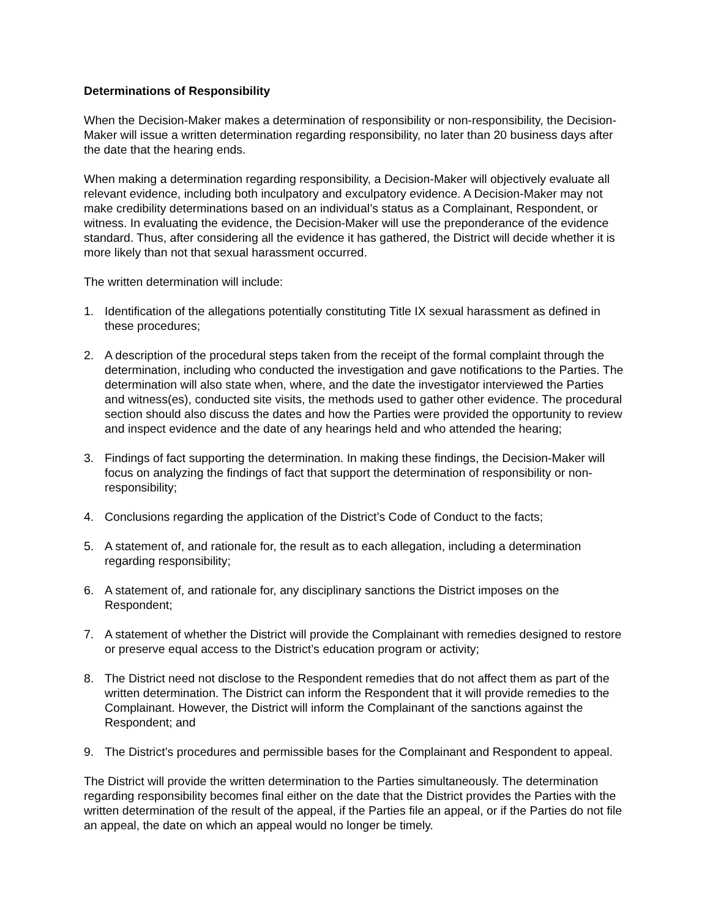Determinations of Responsibility
When the Decision-Maker makes a determination of responsibility or non-responsibility, the Decision-Maker will issue a written determination regarding responsibility, no later than 20 business days after the date that the hearing ends.
When making a determination regarding responsibility, a Decision-Maker will objectively evaluate all relevant evidence, including both inculpatory and exculpatory evidence. A Decision-Maker may not make credibility determinations based on an individual’s status as a Complainant, Respondent, or witness. In evaluating the evidence, the Decision-Maker will use the preponderance of the evidence standard. Thus, after considering all the evidence it has gathered, the District will decide whether it is more likely than not that sexual harassment occurred.
The written determination will include:
1. Identification of the allegations potentially constituting Title IX sexual harassment as defined in these procedures;
2. A description of the procedural steps taken from the receipt of the formal complaint through the determination, including who conducted the investigation and gave notifications to the Parties. The determination will also state when, where, and the date the investigator interviewed the Parties and witness(es), conducted site visits, the methods used to gather other evidence. The procedural section should also discuss the dates and how the Parties were provided the opportunity to review and inspect evidence and the date of any hearings held and who attended the hearing;
3. Findings of fact supporting the determination. In making these findings, the Decision-Maker will focus on analyzing the findings of fact that support the determination of responsibility or non-responsibility;
4. Conclusions regarding the application of the District’s Code of Conduct to the facts;
5. A statement of, and rationale for, the result as to each allegation, including a determination regarding responsibility;
6. A statement of, and rationale for, any disciplinary sanctions the District imposes on the Respondent;
7. A statement of whether the District will provide the Complainant with remedies designed to restore or preserve equal access to the District’s education program or activity;
8. The District need not disclose to the Respondent remedies that do not affect them as part of the written determination. The District can inform the Respondent that it will provide remedies to the Complainant. However, the District will inform the Complainant of the sanctions against the Respondent; and
9. The District’s procedures and permissible bases for the Complainant and Respondent to appeal.
The District will provide the written determination to the Parties simultaneously. The determination regarding responsibility becomes final either on the date that the District provides the Parties with the written determination of the result of the appeal, if the Parties file an appeal, or if the Parties do not file an appeal, the date on which an appeal would no longer be timely.